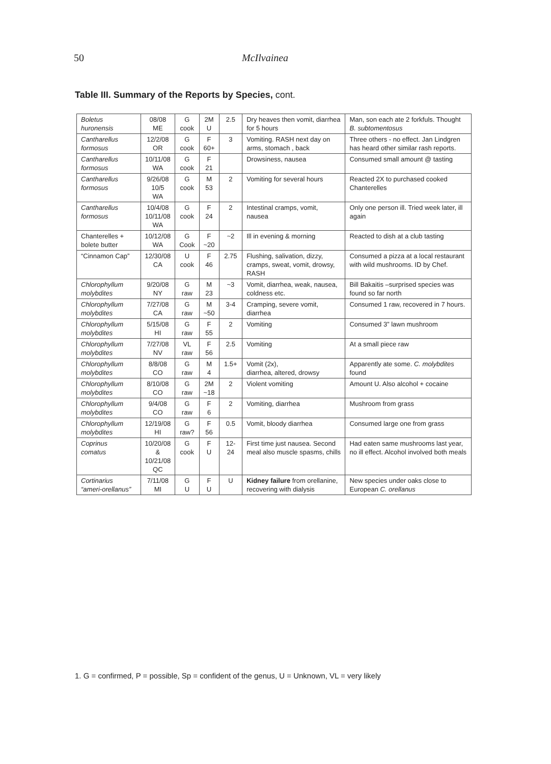50 McIlvainea
Table III. Summary of the Reports by Species, cont.
| Boletus huronensis | 08/08 ME | G cook | 2M U | 2.5 | Dry heaves then vomit, diarrhea for 5 hours | Man, son each ate 2 forkfuls. Thought B. subtomentosus |
| Cantharellus formosus | 12/2/08 OR | G cook | F 60+ | 3 | Vomiting. RASH next day on arms, stomach , back | Three others - no effect. Jan Lindgren has heard other similar rash reports. |
| Cantharellus formosus | 10/11/08 WA | G cook | F 21 | | Drowsiness, nausea | Consumed small amount @ tasting |
| Cantharellus formosus | 9/26/08 10/5 WA | G cook | M 53 | 2 | Vomiting for several hours | Reacted 2X to purchased cooked Chanterelles |
| Cantharellus formosus | 10/4/08 10/11/08 WA | G cook | F 24 | 2 | Intestinal cramps, vomit, nausea | Only one person ill. Tried week later, ill again |
| Chanterelles + bolete butter | 10/12/08 WA | G Cook | F ~20 | ~2 | Ill in evening & morning | Reacted to dish at a club tasting |
| “Cinnamon Cap” | 12/30/08 CA | U cook | F 46 | 2.75 | Flushing, salivation, dizzy, cramps, sweat, vomit, drowsy, RASH | Consumed a pizza at a local restaurant with wild mushrooms. ID by Chef. |
| Chlorophyllum molybdites | 9/20/08 NY | G raw | M 23 | ~3 | Vomit, diarrhea, weak, nausea, coldness etc. | Bill Bakaitis –surprised species was found so far north |
| Chlorophyllum molybdites | 7/27/08 CA | G raw | M ~50 | 3-4 | Cramping, severe vomit, diarrhea | Consumed 1 raw, recovered in 7 hours. |
| Chlorophyllum molybdites | 5/15/08 HI | G raw | F 55 | 2 | Vomiting | Consumed 3” lawn mushroom |
| Chlorophyllum molybdites | 7/27/08 NV | VL raw | F 56 | 2.5 | Vomiting | At a small piece raw |
| Chlorophyllum molybdites | 8/8/08 CO | G raw | M 4 | 1.5+ | Vomit (2x), diarrhea, altered, drowsy | Apparently ate some. C. molybdites found |
| Chlorophyllum molybdites | 8/10/08 CO | G raw | 2M ~18 | 2 | Violent vomiting | Amount U. Also alcohol + cocaine |
| Chlorophyllum molybdites | 9/4/08 CO | G raw | F 6 | 2 | Vomiting, diarrhea | Mushroom from grass |
| Chlorophyllum molybdites | 12/19/08 HI | G raw? | F 56 | 0.5 | Vomit, bloody diarrhea | Consumed large one from grass |
| Coprinus comatus | 10/20/08 & 10/21/08 QC | G cook | F U | 12-24 | First time just nausea. Second meal also muscle spasms, chills | Had eaten same mushrooms last year, no ill effect. Alcohol involved both meals |
| Cortinarius “ameri-orellanus” | 7/11/08 MI | G U | F U | U | Kidney failure from orellanine, recovering with dialysis | New species under oaks close to European C. orellanus |
1. G = confirmed, P = possible, Sp = confident of the genus, U = Unknown, VL = very likely